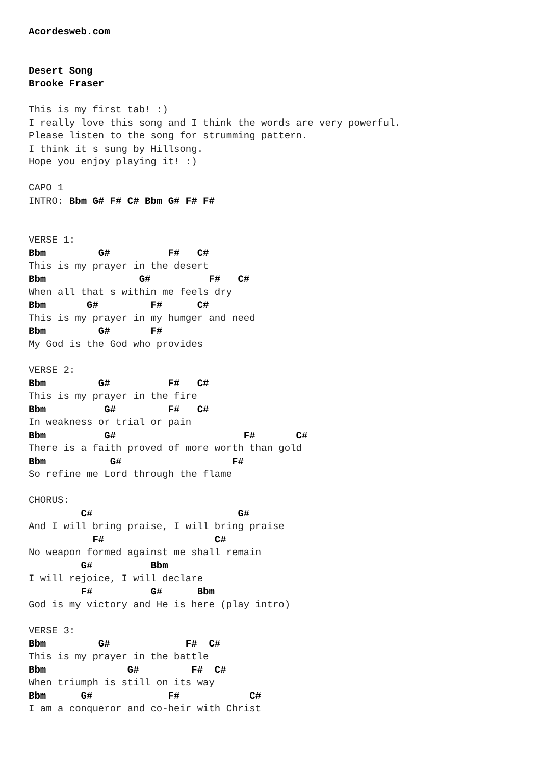Acordesweb.com


Desert Song
Brooke Fraser

This is my first tab! :)
I really love this song and I think the words are very powerful.
Please listen to the song for strumming pattern.
I think it s sung by Hillsong.
Hope you enjoy playing it! :)

CAPO 1
INTRO: Bbm G# F# C# Bbm G# F# F#


VERSE 1:
Bbm         G#          F#   C#
This is my prayer in the desert
Bbm                G#          F#   C#
When all that s within me feels dry
Bbm       G#         F#      C#
This is my prayer in my humger and need
Bbm         G#       F#
My God is the God who provides

VERSE 2:
Bbm         G#          F#   C#
This is my prayer in the fire
Bbm          G#         F#   C#
In weakness or trial or pain
Bbm          G#                      F#       C#
There is a faith proved of more worth than gold
Bbm           G#                   F#
So refine me Lord through the flame

CHORUS:
         C#                         G#
And I will bring praise, I will bring praise
           F#                   C#
No weapon formed against me shall remain
         G#          Bbm
I will rejoice, I will declare
         F#          G#      Bbm
God is my victory and He is here (play intro)

VERSE 3:
Bbm         G#             F#  C#
This is my prayer in the battle
Bbm              G#         F#  C#
When triumph is still on its way
Bbm      G#             F#            C#
I am a conqueror and co-heir with Christ